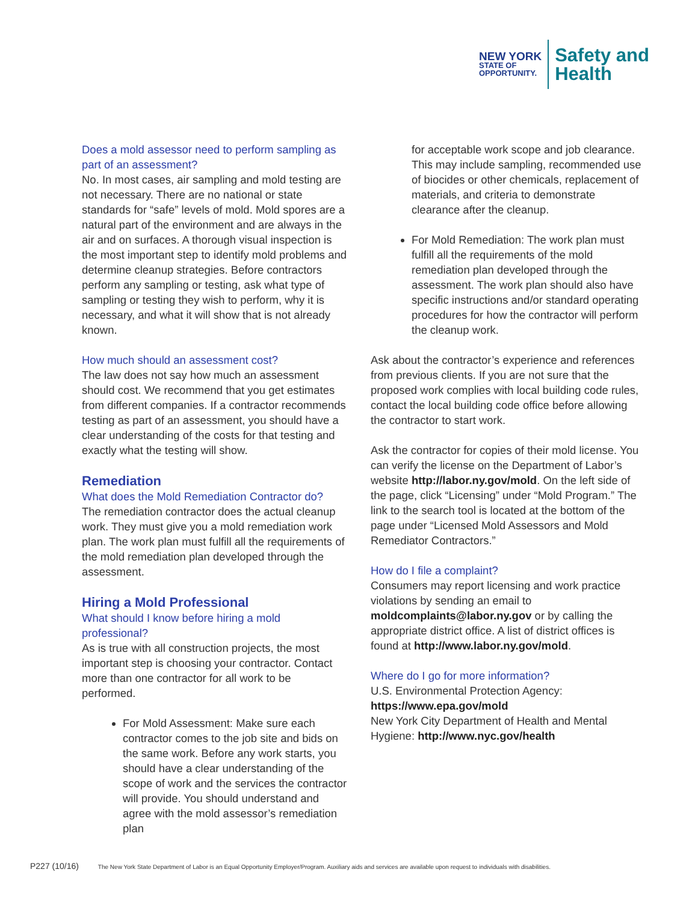NEW YORK
STATE OF
OPPORTUNITY.
Safety and
Health
Does a mold assessor need to perform sampling as part of an assessment?
No. In most cases, air sampling and mold testing are not necessary. There are no national or state standards for “safe” levels of mold. Mold spores are a natural part of the environment and are always in the air and on surfaces. A thorough visual inspection is the most important step to identify mold problems and determine cleanup strategies. Before contractors perform any sampling or testing, ask what type of sampling or testing they wish to perform, why it is necessary, and what it will show that is not already known.
How much should an assessment cost?
The law does not say how much an assessment should cost. We recommend that you get estimates from different companies. If a contractor recommends testing as part of an assessment, you should have a clear understanding of the costs for that testing and exactly what the testing will show.
Remediation
What does the Mold Remediation Contractor do?
The remediation contractor does the actual cleanup work. They must give you a mold remediation work plan. The work plan must fulfill all the requirements of the mold remediation plan developed through the assessment.
Hiring a Mold Professional
What should I know before hiring a mold professional?
As is true with all construction projects, the most important step is choosing your contractor. Contact more than one contractor for all work to be performed.
For Mold Assessment: Make sure each contractor comes to the job site and bids on the same work. Before any work starts, you should have a clear understanding of the scope of work and the services the contractor will provide. You should understand and agree with the mold assessor’s remediation plan
for acceptable work scope and job clearance. This may include sampling, recommended use of biocides or other chemicals, replacement of materials, and criteria to demonstrate clearance after the cleanup.
For Mold Remediation: The work plan must fulfill all the requirements of the mold remediation plan developed through the assessment. The work plan should also have specific instructions and/or standard operating procedures for how the contractor will perform the cleanup work.
Ask about the contractor’s experience and references from previous clients. If you are not sure that the proposed work complies with local building code rules, contact the local building code office before allowing the contractor to start work.
Ask the contractor for copies of their mold license. You can verify the license on the Department of Labor’s website http://labor.ny.gov/mold. On the left side of the page, click “Licensing” under “Mold Program.” The link to the search tool is located at the bottom of the page under “Licensed Mold Assessors and Mold Remediator Contractors.”
How do I file a complaint?
Consumers may report licensing and work practice violations by sending an email to moldcomplaints@labor.ny.gov or by calling the appropriate district office. A list of district offices is found at http://www.labor.ny.gov/mold.
Where do I go for more information?
U.S. Environmental Protection Agency:
https://www.epa.gov/mold
New York City Department of Health and Mental Hygiene: http://www.nyc.gov/health
P227 (10/16) The New York State Department of Labor is an Equal Opportunity Employer/Program. Auxiliary aids and services are available upon request to individuals with disabilities.